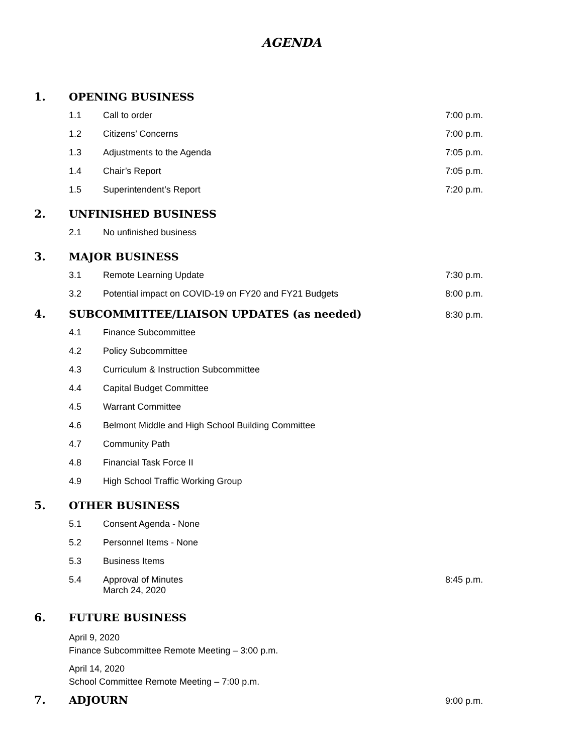AGENDA
1. OPENING BUSINESS
1.1 Call to order 7:00 p.m.
1.2 Citizens’ Concerns 7:00 p.m.
1.3 Adjustments to the Agenda 7:05 p.m.
1.4 Chair’s Report 7:05 p.m.
1.5 Superintendent’s Report 7:20 p.m.
2. UNFINISHED BUSINESS
2.1 No unfinished business
3. MAJOR BUSINESS
3.1 Remote Learning Update 7:30 p.m.
3.2 Potential impact on COVID-19 on FY20 and FY21 Budgets
8:00 p.m.
4. SUBCOMMITTEE/LIAISON UPDATES (as needed)
8:30 p.m.
4.1 Finance Subcommittee
4.2 Policy Subcommittee
4.3 Curriculum & Instruction Subcommittee
4.4 Capital Budget Committee
4.5 Warrant Committee
4.6 Belmont Middle and High School Building Committee
4.7 Community Path
4.8 Financial Task Force II
4.9 High School Traffic Working Group
5. OTHER BUSINESS
5.1 Consent Agenda - None
5.2 Personnel Items - None
5.3 Business Items
5.4 Approval of Minutes
March 24, 2020
8:45 p.m.
6. FUTURE BUSINESS
April 9, 2020
Finance Subcommittee Remote Meeting – 3:00 p.m.
April 14, 2020
School Committee Remote Meeting – 7:00 p.m.
7. ADJOURN
9:00 p.m.